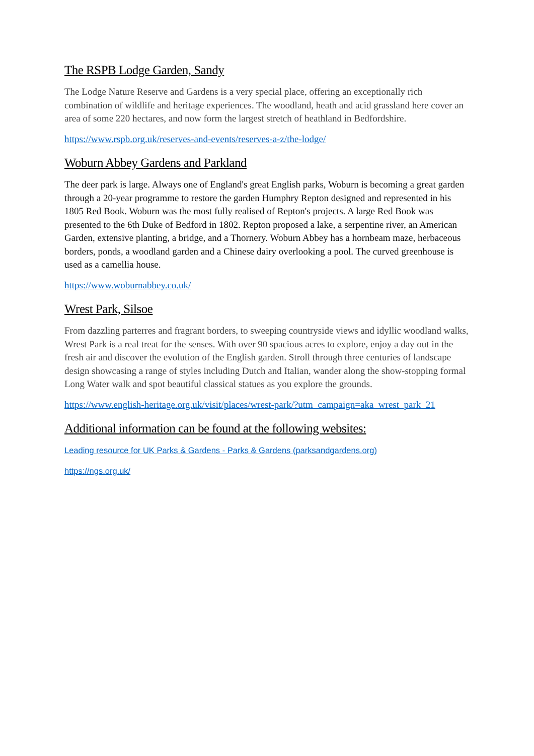The RSPB Lodge Garden, Sandy
The Lodge Nature Reserve and Gardens is a very special place, offering an exceptionally rich combination of wildlife and heritage experiences. The woodland, heath and acid grassland here cover an area of some 220 hectares, and now form the largest stretch of heathland in Bedfordshire.
https://www.rspb.org.uk/reserves-and-events/reserves-a-z/the-lodge/
Woburn Abbey Gardens and Parkland
The deer park is large. Always one of England's great English parks, Woburn is becoming a great garden through a 20-year programme to restore the garden Humphry Repton designed and represented in his 1805 Red Book. Woburn was the most fully realised of Repton's projects. A large Red Book was presented to the 6th Duke of Bedford in 1802. Repton proposed a lake, a serpentine river, an American Garden, extensive planting, a bridge, and a Thornery. Woburn Abbey has a hornbeam maze, herbaceous borders, ponds, a woodland garden and a Chinese dairy overlooking a pool. The curved greenhouse is used as a camellia house.
https://www.woburnabbey.co.uk/
Wrest Park, Silsoe
From dazzling parterres and fragrant borders, to sweeping countryside views and idyllic woodland walks, Wrest Park is a real treat for the senses. With over 90 spacious acres to explore, enjoy a day out in the fresh air and discover the evolution of the English garden. Stroll through three centuries of landscape design showcasing a range of styles including Dutch and Italian, wander along the show-stopping formal Long Water walk and spot beautiful classical statues as you explore the grounds.
https://www.english-heritage.org.uk/visit/places/wrest-park/?utm_campaign=aka_wrest_park_21
Additional information can be found at the following websites:
Leading resource for UK Parks & Gardens - Parks & Gardens (parksandgardens.org)
https://ngs.org.uk/